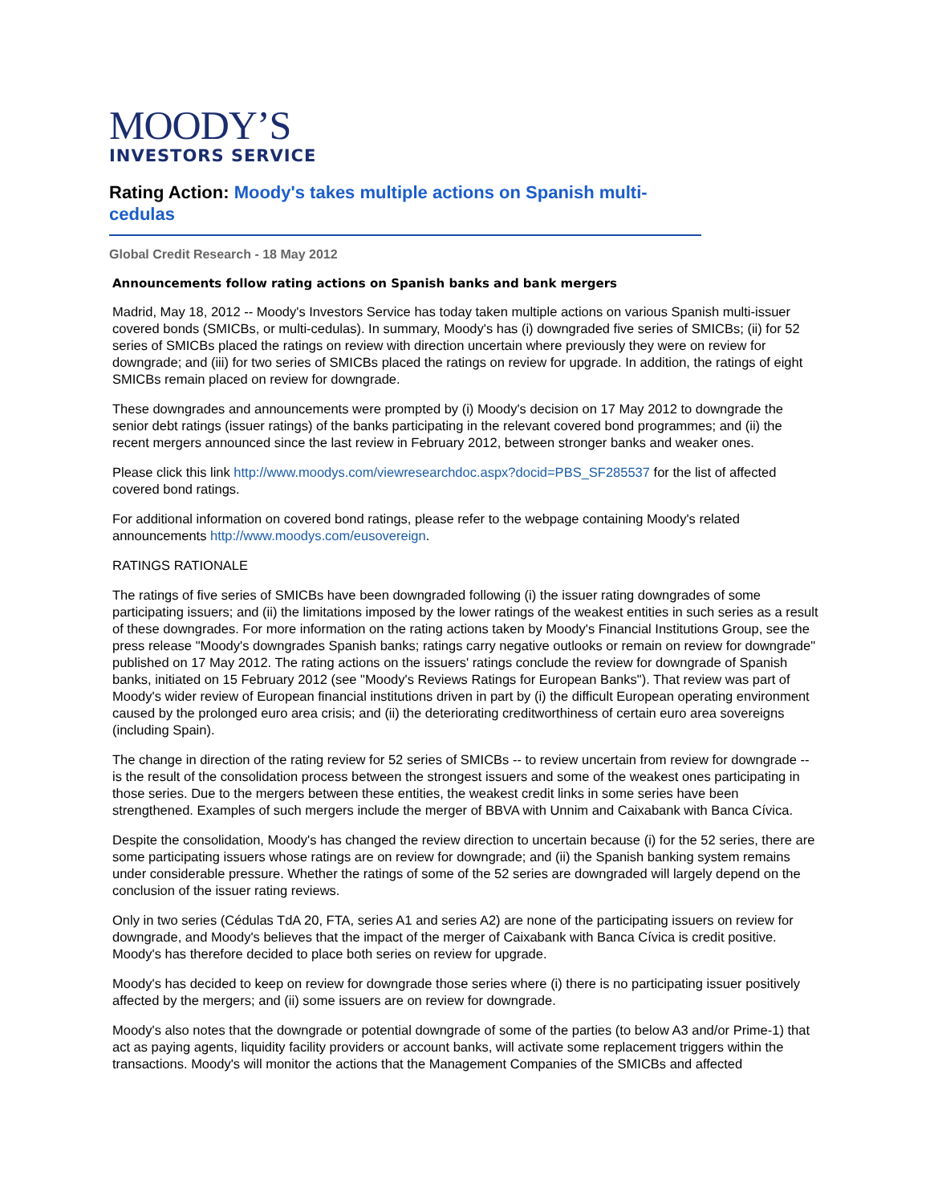MOODY’S
INVESTORS SERVICE
Rating Action: Moody's takes multiple actions on Spanish multi-cedulas
Global Credit Research - 18 May 2012
Announcements follow rating actions on Spanish banks and bank mergers
Madrid, May 18, 2012 -- Moody's Investors Service has today taken multiple actions on various Spanish multi-issuer covered bonds (SMICBs, or multi-cedulas). In summary, Moody's has (i) downgraded five series of SMICBs; (ii) for 52 series of SMICBs placed the ratings on review with direction uncertain where previously they were on review for downgrade; and (iii) for two series of SMICBs placed the ratings on review for upgrade. In addition, the ratings of eight SMICBs remain placed on review for downgrade.
These downgrades and announcements were prompted by (i) Moody's decision on 17 May 2012 to downgrade the senior debt ratings (issuer ratings) of the banks participating in the relevant covered bond programmes; and (ii) the recent mergers announced since the last review in February 2012, between stronger banks and weaker ones.
Please click this link http://www.moodys.com/viewresearchdoc.aspx?docid=PBS_SF285537 for the list of affected covered bond ratings.
For additional information on covered bond ratings, please refer to the webpage containing Moody's related announcements http://www.moodys.com/eusovereign.
RATINGS RATIONALE
The ratings of five series of SMICBs have been downgraded following (i) the issuer rating downgrades of some participating issuers; and (ii) the limitations imposed by the lower ratings of the weakest entities in such series as a result of these downgrades. For more information on the rating actions taken by Moody's Financial Institutions Group, see the press release "Moody's downgrades Spanish banks; ratings carry negative outlooks or remain on review for downgrade" published on 17 May 2012. The rating actions on the issuers' ratings conclude the review for downgrade of Spanish banks, initiated on 15 February 2012 (see "Moody's Reviews Ratings for European Banks"). That review was part of Moody's wider review of European financial institutions driven in part by (i) the difficult European operating environment caused by the prolonged euro area crisis; and (ii) the deteriorating creditworthiness of certain euro area sovereigns (including Spain).
The change in direction of the rating review for 52 series of SMICBs -- to review uncertain from review for downgrade -- is the result of the consolidation process between the strongest issuers and some of the weakest ones participating in those series. Due to the mergers between these entities, the weakest credit links in some series have been strengthened. Examples of such mergers include the merger of BBVA with Unnim and Caixabank with Banca Cívica.
Despite the consolidation, Moody's has changed the review direction to uncertain because (i) for the 52 series, there are some participating issuers whose ratings are on review for downgrade; and (ii) the Spanish banking system remains under considerable pressure. Whether the ratings of some of the 52 series are downgraded will largely depend on the conclusion of the issuer rating reviews.
Only in two series (Cédulas TdA 20, FTA, series A1 and series A2) are none of the participating issuers on review for downgrade, and Moody's believes that the impact of the merger of Caixabank with Banca Cívica is credit positive. Moody's has therefore decided to place both series on review for upgrade.
Moody's has decided to keep on review for downgrade those series where (i) there is no participating issuer positively affected by the mergers; and (ii) some issuers are on review for downgrade.
Moody's also notes that the downgrade or potential downgrade of some of the parties (to below A3 and/or Prime-1) that act as paying agents, liquidity facility providers or account banks, will activate some replacement triggers within the transactions. Moody's will monitor the actions that the Management Companies of the SMICBs and affected